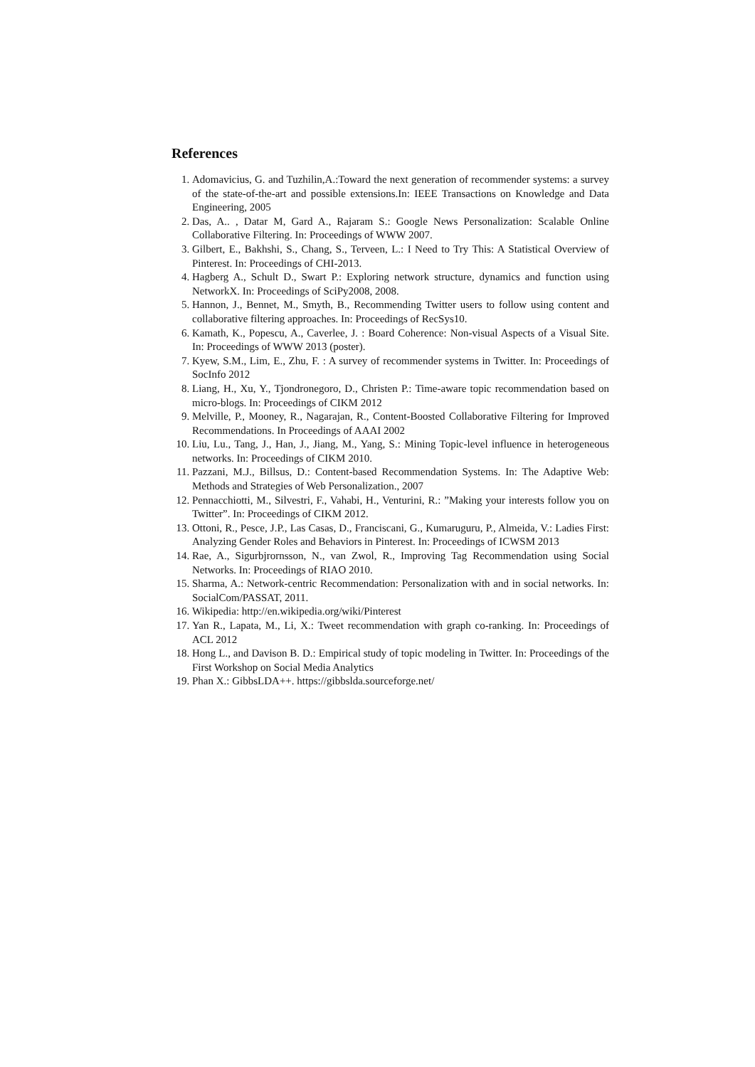References
1. Adomavicius, G. and Tuzhilin,A.:Toward the next generation of recommender systems: a survey of the state-of-the-art and possible extensions.In: IEEE Transactions on Knowledge and Data Engineering, 2005
2. Das, A.. , Datar M, Gard A., Rajaram S.: Google News Personalization: Scalable Online Collaborative Filtering. In: Proceedings of WWW 2007.
3. Gilbert, E., Bakhshi, S., Chang, S., Terveen, L.: I Need to Try This: A Statistical Overview of Pinterest. In: Proceedings of CHI-2013.
4. Hagberg A., Schult D., Swart P.: Exploring network structure, dynamics and function using NetworkX. In: Proceedings of SciPy2008, 2008.
5. Hannon, J., Bennet, M., Smyth, B., Recommending Twitter users to follow using content and collaborative filtering approaches. In: Proceedings of RecSys10.
6. Kamath, K., Popescu, A., Caverlee, J. : Board Coherence: Non-visual Aspects of a Visual Site. In: Proceedings of WWW 2013 (poster).
7. Kyew, S.M., Lim, E., Zhu, F. : A survey of recommender systems in Twitter. In: Proceedings of SocInfo 2012
8. Liang, H., Xu, Y., Tjondronegoro, D., Christen P.: Time-aware topic recommendation based on micro-blogs. In: Proceedings of CIKM 2012
9. Melville, P., Mooney, R., Nagarajan, R., Content-Boosted Collaborative Filtering for Improved Recommendations. In Proceedings of AAAI 2002
10. Liu, Lu., Tang, J., Han, J., Jiang, M., Yang, S.: Mining Topic-level influence in heterogeneous networks. In: Proceedings of CIKM 2010.
11. Pazzani, M.J., Billsus, D.: Content-based Recommendation Systems. In: The Adaptive Web: Methods and Strategies of Web Personalization., 2007
12. Pennacchiotti, M., Silvestri, F., Vahabi, H., Venturini, R.: ”Making your interests follow you on Twitter”. In: Proceedings of CIKM 2012.
13. Ottoni, R., Pesce, J.P., Las Casas, D., Franciscani, G., Kumaruguru, P., Almeida, V.: Ladies First: Analyzing Gender Roles and Behaviors in Pinterest. In: Proceedings of ICWSM 2013
14. Rae, A., Sigurbjrornsson, N., van Zwol, R., Improving Tag Recommendation using Social Networks. In: Proceedings of RIAO 2010.
15. Sharma, A.: Network-centric Recommendation: Personalization with and in social networks. In: SocialCom/PASSAT, 2011.
16. Wikipedia: http://en.wikipedia.org/wiki/Pinterest
17. Yan R., Lapata, M., Li, X.: Tweet recommendation with graph co-ranking. In: Proceedings of ACL 2012
18. Hong L., and Davison B. D.: Empirical study of topic modeling in Twitter. In: Proceedings of the First Workshop on Social Media Analytics
19. Phan X.: GibbsLDA++. https://gibbslda.sourceforge.net/